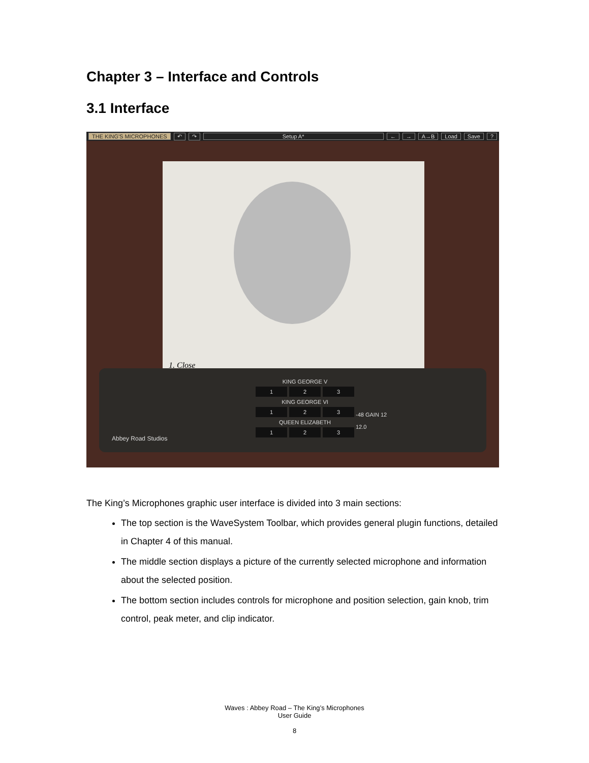Chapter 3 – Interface and Controls
3.1 Interface
THE KING'S MICROPHONES ↶ ↷ Setup A* ← → A→B Load Save?
1. Close
KING GEORGE V
1 2 3
KING GEORGE VI
1 2 3
QUEEN ELIZABETH
1 2 3
-48 GAIN 12
12.0
Abbey Road Studios
The King’s Microphones graphic user interface is divided into 3 main sections:
The top section is the WaveSystem Toolbar, which provides general plugin functions, detailed in Chapter 4 of this manual.
The middle section displays a picture of the currently selected microphone and information about the selected position.
The bottom section includes controls for microphone and position selection, gain knob, trim control, peak meter, and clip indicator.
Waves : Abbey Road – The King’s Microphones
User Guide
8